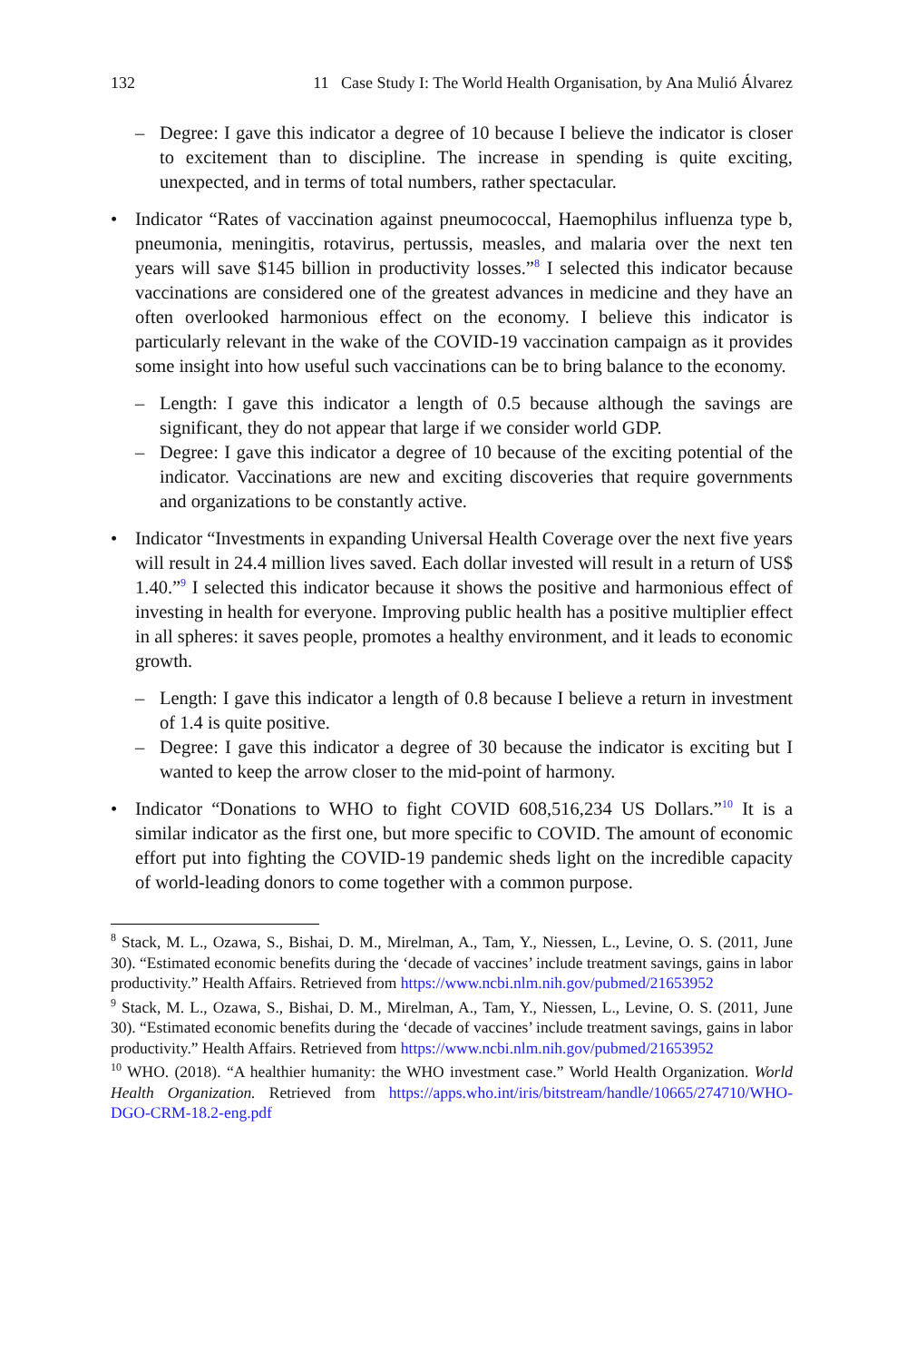132 11 Case Study I: The World Health Organisation, by Ana Mulió Álvarez
– Degree: I gave this indicator a degree of 10 because I believe the indicator is closer to excitement than to discipline. The increase in spending is quite exciting, unexpected, and in terms of total numbers, rather spectacular.
• Indicator “Rates of vaccination against pneumococcal, Haemophilus influenza type b, pneumonia, meningitis, rotavirus, pertussis, measles, and malaria over the next ten years will save $145 billion in productivity losses.”<sup>8</sup> I selected this indicator because vaccinations are considered one of the greatest advances in medicine and they have an often overlooked harmonious effect on the economy. I believe this indicator is particularly relevant in the wake of the COVID-19 vaccination campaign as it provides some insight into how useful such vaccinations can be to bring balance to the economy.
– Length: I gave this indicator a length of 0.5 because although the savings are significant, they do not appear that large if we consider world GDP.
– Degree: I gave this indicator a degree of 10 because of the exciting potential of the indicator. Vaccinations are new and exciting discoveries that require governments and organizations to be constantly active.
• Indicator “Investments in expanding Universal Health Coverage over the next five years will result in 24.4 million lives saved. Each dollar invested will result in a return of US$ 1.40.”<sup>9</sup> I selected this indicator because it shows the positive and harmonious effect of investing in health for everyone. Improving public health has a positive multiplier effect in all spheres: it saves people, promotes a healthy environment, and it leads to economic growth.
– Length: I gave this indicator a length of 0.8 because I believe a return in investment of 1.4 is quite positive.
– Degree: I gave this indicator a degree of 30 because the indicator is exciting but I wanted to keep the arrow closer to the mid-point of harmony.
• Indicator “Donations to WHO to fight COVID 608,516,234 US Dollars.”<sup>10</sup> It is a similar indicator as the first one, but more specific to COVID. The amount of economic effort put into fighting the COVID-19 pandemic sheds light on the incredible capacity of world-leading donors to come together with a common purpose.
<sup>8</sup> Stack, M. L., Ozawa, S., Bishai, D. M., Mirelman, A., Tam, Y., Niessen, L., Levine, O. S. (2011, June 30). “Estimated economic benefits during the ‘decade of vaccines’ include treatment savings, gains in labor productivity.” Health Affairs. Retrieved from https://www.ncbi.nlm.nih.gov/pubmed/21653952
<sup>9</sup> Stack, M. L., Ozawa, S., Bishai, D. M., Mirelman, A., Tam, Y., Niessen, L., Levine, O. S. (2011, June 30). “Estimated economic benefits during the ‘decade of vaccines’ include treatment savings, gains in labor productivity.” Health Affairs. Retrieved from https://www.ncbi.nlm.nih.gov/pubmed/21653952
<sup>10</sup> WHO. (2018). “A healthier humanity: the WHO investment case.” World Health Organization. World Health Organization. Retrieved from https://apps.who.int/iris/bitstream/handle/10665/274710/WHO-DGO-CRM-18.2-eng.pdf